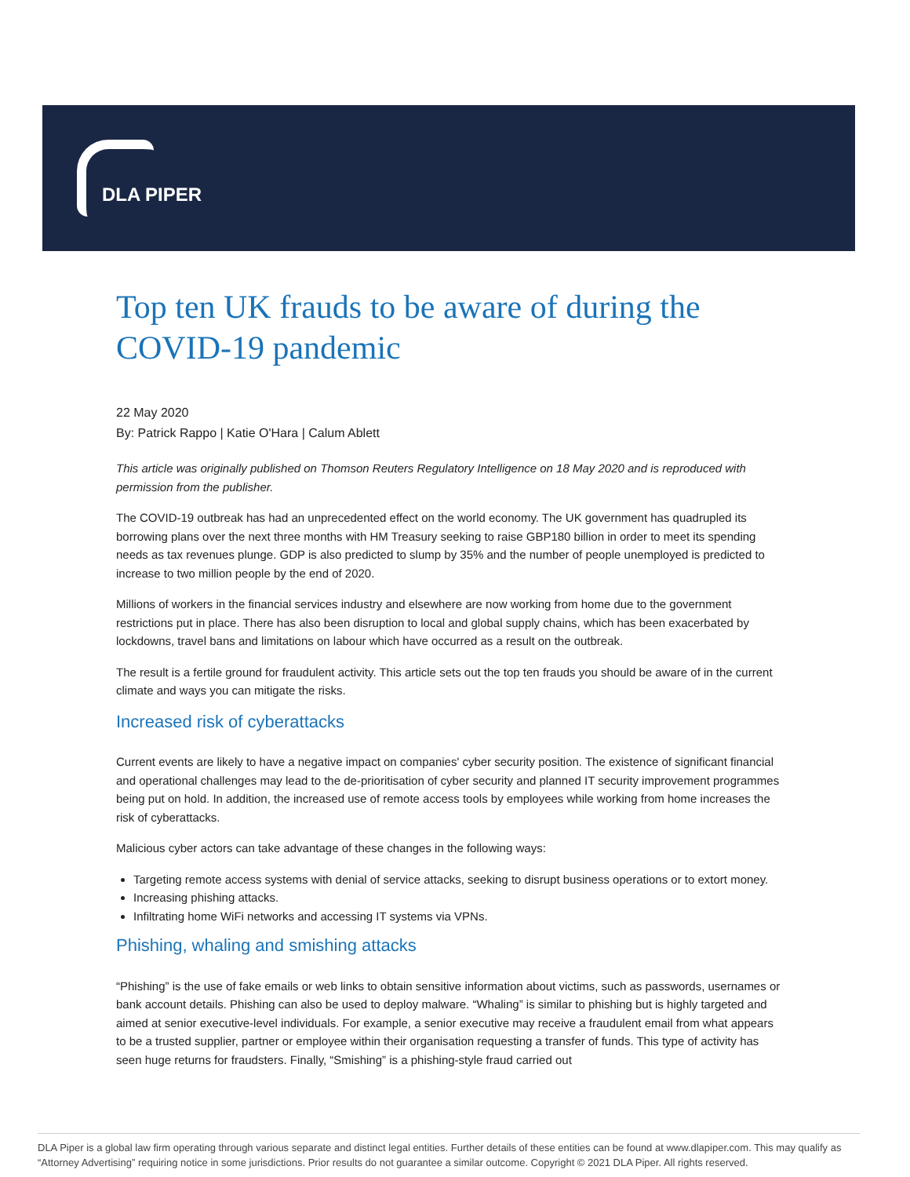DLA PIPER
Top ten UK frauds to be aware of during the COVID-19 pandemic
22 May 2020
By: Patrick Rappo | Katie O'Hara | Calum Ablett
This article was originally published on Thomson Reuters Regulatory Intelligence on 18 May 2020 and is reproduced with permission from the publisher.
The COVID-19 outbreak has had an unprecedented effect on the world economy. The UK government has quadrupled its borrowing plans over the next three months with HM Treasury seeking to raise GBP180 billion in order to meet its spending needs as tax revenues plunge. GDP is also predicted to slump by 35% and the number of people unemployed is predicted to increase to two million people by the end of 2020.
Millions of workers in the financial services industry and elsewhere are now working from home due to the government restrictions put in place. There has also been disruption to local and global supply chains, which has been exacerbated by lockdowns, travel bans and limitations on labour which have occurred as a result on the outbreak.
The result is a fertile ground for fraudulent activity. This article sets out the top ten frauds you should be aware of in the current climate and ways you can mitigate the risks.
Increased risk of cyberattacks
Current events are likely to have a negative impact on companies' cyber security position. The existence of significant financial and operational challenges may lead to the de-prioritisation of cyber security and planned IT security improvement programmes being put on hold. In addition, the increased use of remote access tools by employees while working from home increases the risk of cyberattacks.
Malicious cyber actors can take advantage of these changes in the following ways:
Targeting remote access systems with denial of service attacks, seeking to disrupt business operations or to extort money.
Increasing phishing attacks.
Infiltrating home WiFi networks and accessing IT systems via VPNs.
Phishing, whaling and smishing attacks
“Phishing” is the use of fake emails or web links to obtain sensitive information about victims, such as passwords, usernames or bank account details. Phishing can also be used to deploy malware. “Whaling” is similar to phishing but is highly targeted and aimed at senior executive-level individuals. For example, a senior executive may receive a fraudulent email from what appears to be a trusted supplier, partner or employee within their organisation requesting a transfer of funds. This type of activity has seen huge returns for fraudsters. Finally, “Smishing” is a phishing-style fraud carried out
DLA Piper is a global law firm operating through various separate and distinct legal entities. Further details of these entities can be found at www.dlapiper.com. This may qualify as “Attorney Advertising” requiring notice in some jurisdictions. Prior results do not guarantee a similar outcome. Copyright © 2021 DLA Piper. All rights reserved.